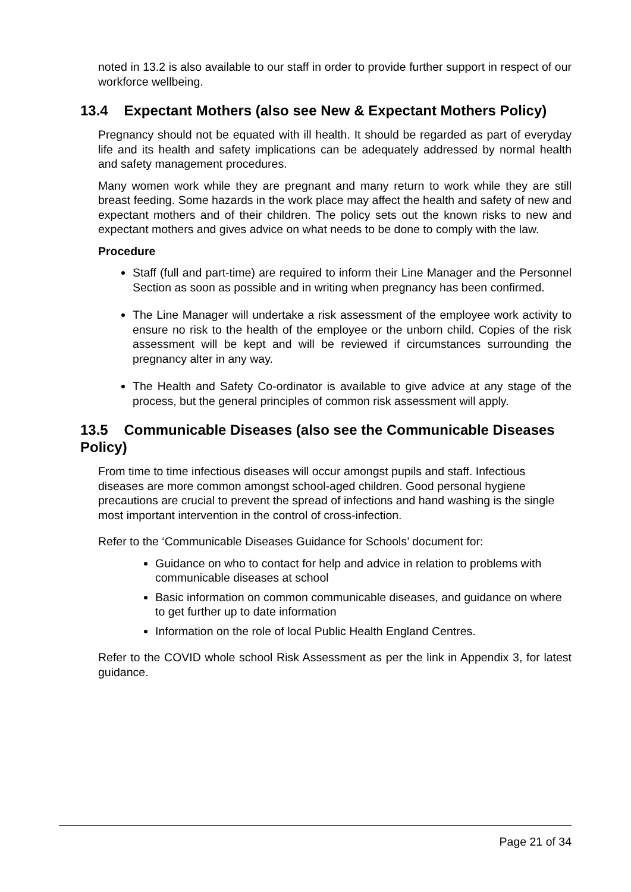noted in 13.2 is also available to our staff in order to provide further support in respect of our workforce wellbeing.
13.4 Expectant Mothers (also see New & Expectant Mothers Policy)
Pregnancy should not be equated with ill health. It should be regarded as part of everyday life and its health and safety implications can be adequately addressed by normal health and safety management procedures.
Many women work while they are pregnant and many return to work while they are still breast feeding. Some hazards in the work place may affect the health and safety of new and expectant mothers and of their children. The policy sets out the known risks to new and expectant mothers and gives advice on what needs to be done to comply with the law.
Procedure
Staff (full and part-time) are required to inform their Line Manager and the Personnel Section as soon as possible and in writing when pregnancy has been confirmed.
The Line Manager will undertake a risk assessment of the employee work activity to ensure no risk to the health of the employee or the unborn child. Copies of the risk assessment will be kept and will be reviewed if circumstances surrounding the pregnancy alter in any way.
The Health and Safety Co-ordinator is available to give advice at any stage of the process, but the general principles of common risk assessment will apply.
13.5 Communicable Diseases (also see the Communicable Diseases Policy)
From time to time infectious diseases will occur amongst pupils and staff. Infectious diseases are more common amongst school-aged children. Good personal hygiene precautions are crucial to prevent the spread of infections and hand washing is the single most important intervention in the control of cross-infection.
Refer to the ‘Communicable Diseases Guidance for Schools’ document for:
Guidance on who to contact for help and advice in relation to problems with communicable diseases at school
Basic information on common communicable diseases, and guidance on where to get further up to date information
Information on the role of local Public Health England Centres.
Refer to the COVID whole school Risk Assessment as per the link in Appendix 3, for latest guidance.
Page 21 of 34